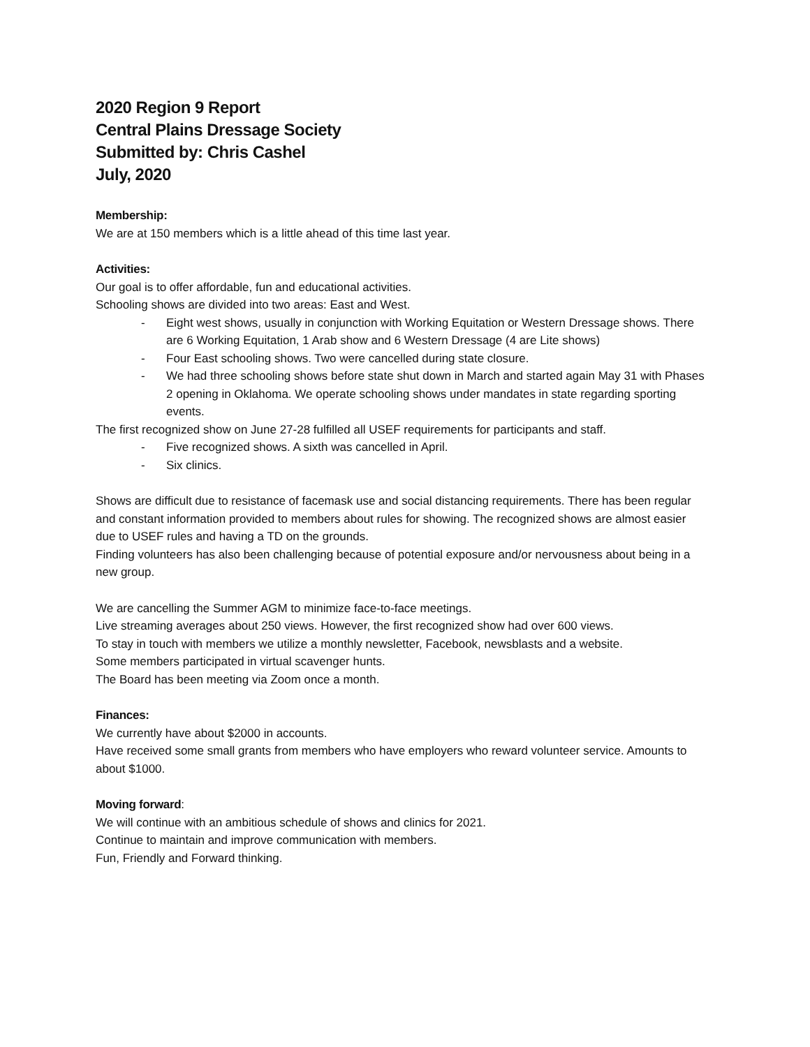2020 Region 9 Report
Central Plains Dressage Society
Submitted by: Chris Cashel
July, 2020
Membership:
We are at 150 members which is a little ahead of this time last year.
Activities:
Our goal is to offer affordable, fun and educational activities.
Schooling shows are divided into two areas: East and West.
- Eight west shows, usually in conjunction with Working Equitation or Western Dressage shows. There are 6 Working Equitation, 1 Arab show and 6 Western Dressage (4 are Lite shows)
- Four East schooling shows. Two were cancelled during state closure.
- We had three schooling shows before state shut down in March and started again May 31 with Phases 2 opening in Oklahoma. We operate schooling shows under mandates in state regarding sporting events.
The first recognized show on June 27-28 fulfilled all USEF requirements for participants and staff.
- Five recognized shows. A sixth was cancelled in April.
- Six clinics.
Shows are difficult due to resistance of facemask use and social distancing requirements. There has been regular and constant information provided to members about rules for showing. The recognized shows are almost easier due to USEF rules and having a TD on the grounds.
Finding volunteers has also been challenging because of potential exposure and/or nervousness about being in a new group.
We are cancelling the Summer AGM to minimize face-to-face meetings.
Live streaming averages about 250 views. However, the first recognized show had over 600 views.
To stay in touch with members we utilize a monthly newsletter, Facebook, newsblasts and a website.
Some members participated in virtual scavenger hunts.
The Board has been meeting via Zoom once a month.
Finances:
We currently have about $2000 in accounts.
Have received some small grants from members who have employers who reward volunteer service. Amounts to about $1000.
Moving forward:
We will continue with an ambitious schedule of shows and clinics for 2021.
Continue to maintain and improve communication with members.
Fun, Friendly and Forward thinking.